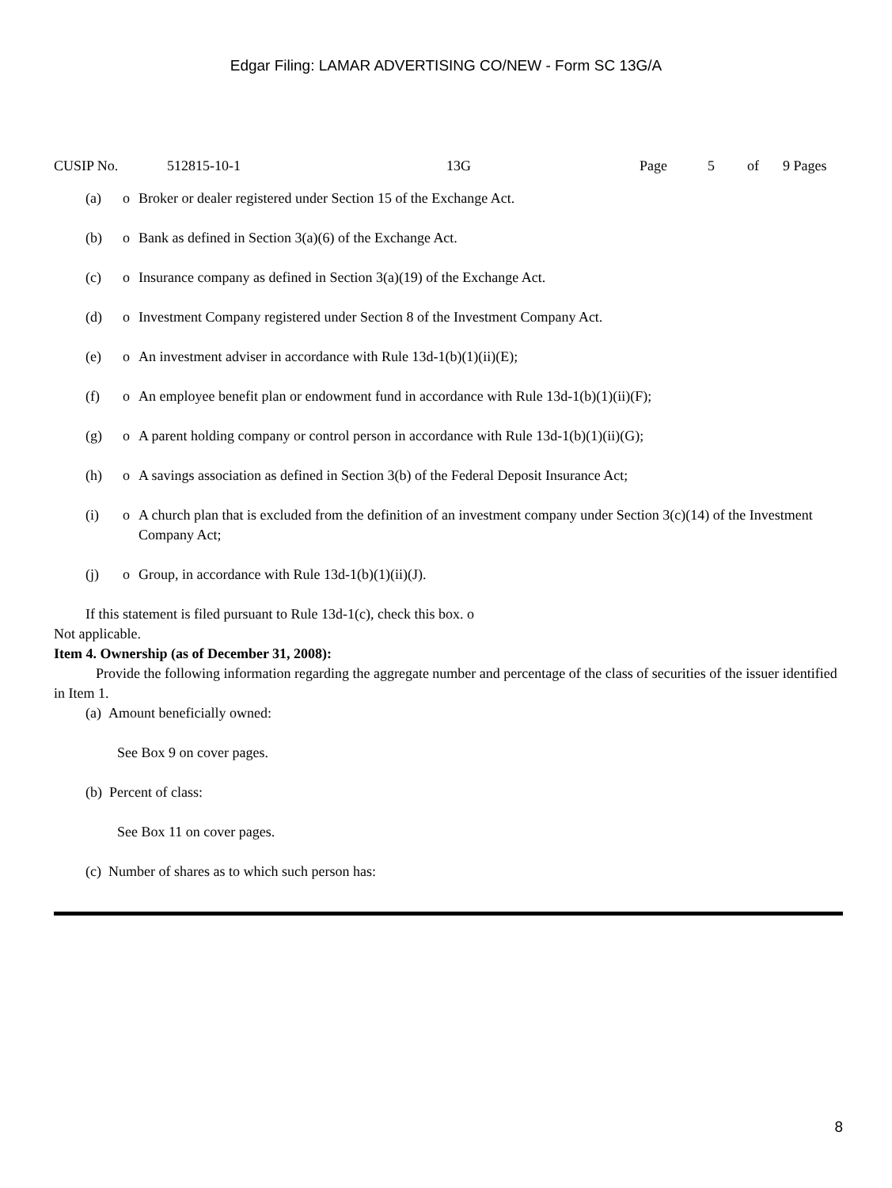Edgar Filing: LAMAR ADVERTISING CO/NEW - Form SC 13G/A
CUSIP No. 512815-10-1 13G Page 5 of 9 Pages
(a) o Broker or dealer registered under Section 15 of the Exchange Act.
(b) o Bank as defined in Section 3(a)(6) of the Exchange Act.
(c) o Insurance company as defined in Section 3(a)(19) of the Exchange Act.
(d) o Investment Company registered under Section 8 of the Investment Company Act.
(e) o An investment adviser in accordance with Rule 13d-1(b)(1)(ii)(E);
(f) o An employee benefit plan or endowment fund in accordance with Rule 13d-1(b)(1)(ii)(F);
(g) o A parent holding company or control person in accordance with Rule 13d-1(b)(1)(ii)(G);
(h) o A savings association as defined in Section 3(b) of the Federal Deposit Insurance Act;
(i) o A church plan that is excluded from the definition of an investment company under Section 3(c)(14) of the Investment Company Act;
(j) o Group, in accordance with Rule 13d-1(b)(1)(ii)(J).
If this statement is filed pursuant to Rule 13d-1(c), check this box. o
Not applicable.
Item 4. Ownership (as of December 31, 2008):
Provide the following information regarding the aggregate number and percentage of the class of securities of the issuer identified in Item 1.
(a) Amount beneficially owned:
See Box 9 on cover pages.
(b) Percent of class:
See Box 11 on cover pages.
(c) Number of shares as to which such person has:
8